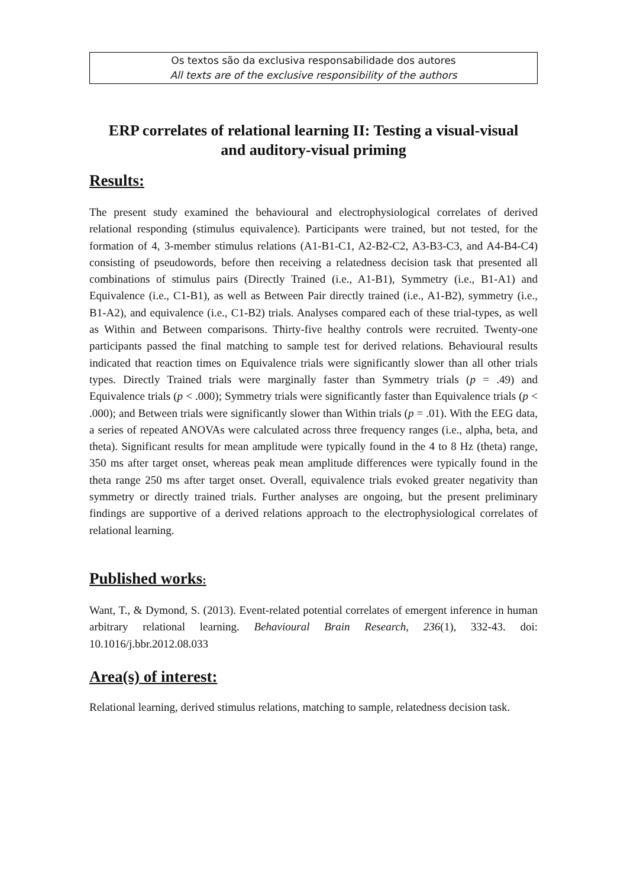Os textos são da exclusiva responsabilidade dos autores
All texts are of the exclusive responsibility of the authors
ERP correlates of relational learning II: Testing a visual-visual and auditory-visual priming
Results:
The present study examined the behavioural and electrophysiological correlates of derived relational responding (stimulus equivalence). Participants were trained, but not tested, for the formation of 4, 3-member stimulus relations (A1-B1-C1, A2-B2-C2, A3-B3-C3, and A4-B4-C4) consisting of pseudowords, before then receiving a relatedness decision task that presented all combinations of stimulus pairs (Directly Trained (i.e., A1-B1), Symmetry (i.e., B1-A1) and Equivalence (i.e., C1-B1), as well as Between Pair directly trained (i.e., A1-B2), symmetry (i.e., B1-A2), and equivalence (i.e., C1-B2) trials. Analyses compared each of these trial-types, as well as Within and Between comparisons. Thirty-five healthy controls were recruited. Twenty-one participants passed the final matching to sample test for derived relations. Behavioural results indicated that reaction times on Equivalence trials were significantly slower than all other trials types. Directly Trained trials were marginally faster than Symmetry trials (p = .49) and Equivalence trials (p < .000); Symmetry trials were significantly faster than Equivalence trials (p < .000); and Between trials were significantly slower than Within trials (p = .01). With the EEG data, a series of repeated ANOVAs were calculated across three frequency ranges (i.e., alpha, beta, and theta). Significant results for mean amplitude were typically found in the 4 to 8 Hz (theta) range, 350 ms after target onset, whereas peak mean amplitude differences were typically found in the theta range 250 ms after target onset. Overall, equivalence trials evoked greater negativity than symmetry or directly trained trials. Further analyses are ongoing, but the present preliminary findings are supportive of a derived relations approach to the electrophysiological correlates of relational learning.
Published works:
Want, T., & Dymond, S. (2013). Event-related potential correlates of emergent inference in human arbitrary relational learning. Behavioural Brain Research, 236(1), 332-43. doi: 10.1016/j.bbr.2012.08.033
Area(s) of interest:
Relational learning, derived stimulus relations, matching to sample, relatedness decision task.